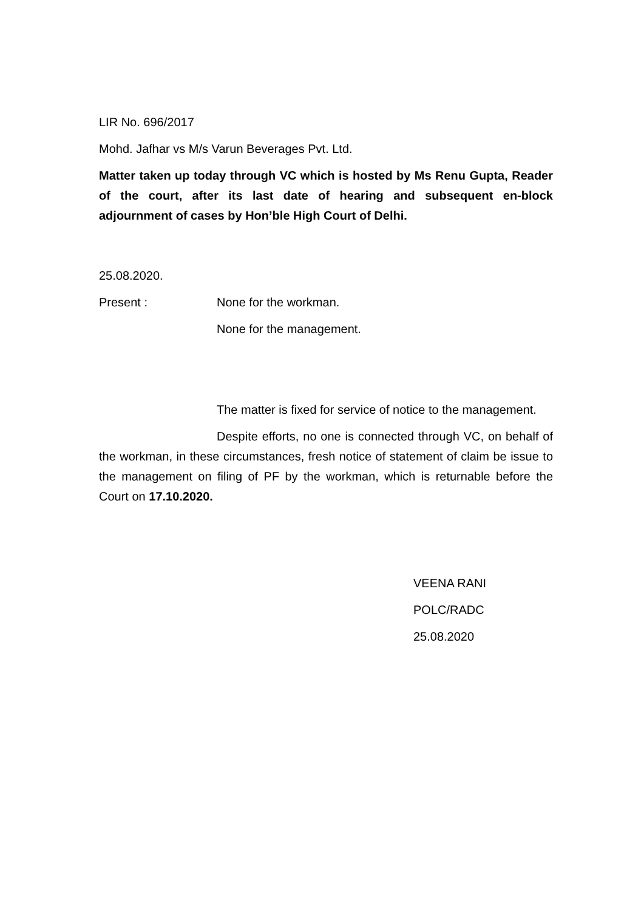LIR No. 696/2017
Mohd. Jafhar vs M/s Varun Beverages Pvt. Ltd.
Matter taken up today through VC which is hosted by Ms Renu Gupta, Reader of the court, after its last date of hearing and subsequent en-block adjournment of cases by Hon’ble High Court of Delhi.
25.08.2020.
Present : None for the workman.
None for the management.
The matter is fixed for service of notice to the management.
Despite efforts, no one is connected through VC, on behalf of the workman, in these circumstances, fresh notice of statement of claim be issue to the management on filing of PF by the workman, which is returnable before the Court on 17.10.2020.
VEENA RANI
POLC/RADC
25.08.2020